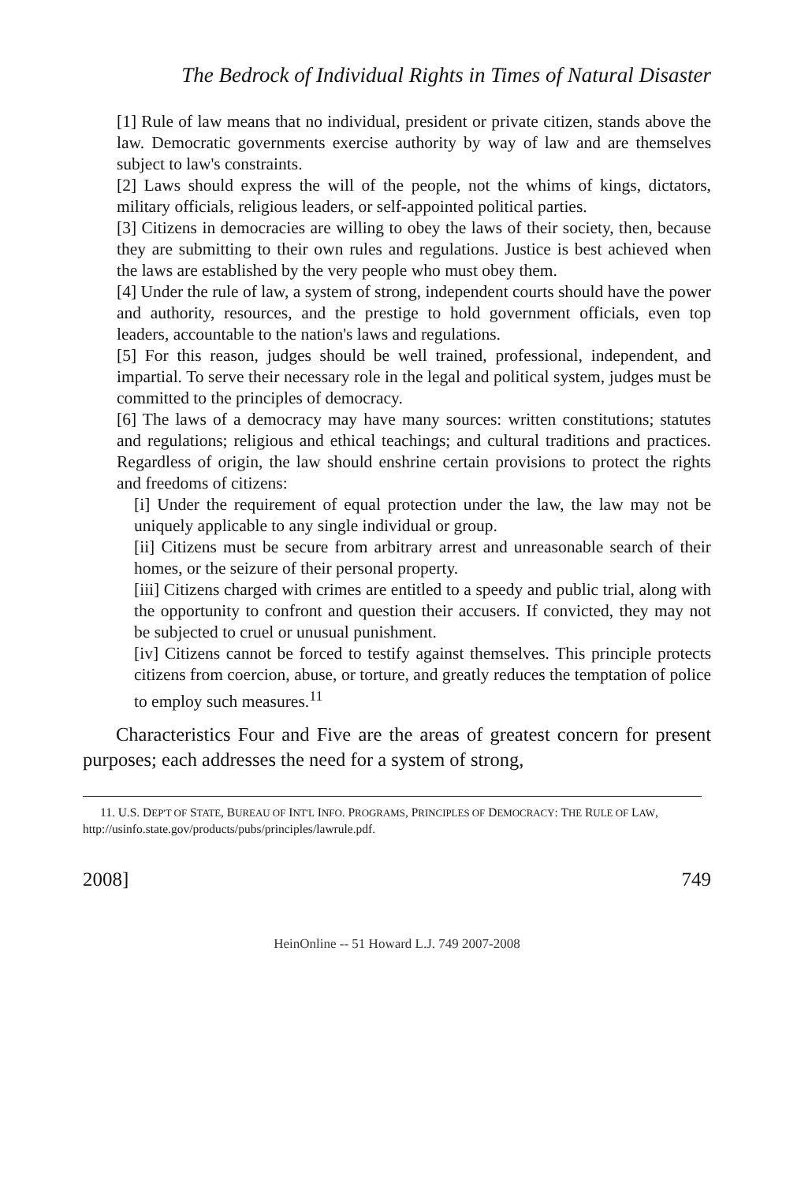The Bedrock of Individual Rights in Times of Natural Disaster
[1] Rule of law means that no individual, president or private citizen, stands above the law. Democratic governments exercise authority by way of law and are themselves subject to law's constraints.
[2] Laws should express the will of the people, not the whims of kings, dictators, military officials, religious leaders, or self-appointed political parties.
[3] Citizens in democracies are willing to obey the laws of their society, then, because they are submitting to their own rules and regulations. Justice is best achieved when the laws are established by the very people who must obey them.
[4] Under the rule of law, a system of strong, independent courts should have the power and authority, resources, and the prestige to hold government officials, even top leaders, accountable to the nation's laws and regulations.
[5] For this reason, judges should be well trained, professional, independent, and impartial. To serve their necessary role in the legal and political system, judges must be committed to the principles of democracy.
[6] The laws of a democracy may have many sources: written constitutions; statutes and regulations; religious and ethical teachings; and cultural traditions and practices. Regardless of origin, the law should enshrine certain provisions to protect the rights and freedoms of citizens:
[i] Under the requirement of equal protection under the law, the law may not be uniquely applicable to any single individual or group.
[ii] Citizens must be secure from arbitrary arrest and unreasonable search of their homes, or the seizure of their personal property.
[iii] Citizens charged with crimes are entitled to a speedy and public trial, along with the opportunity to confront and question their accusers. If convicted, they may not be subjected to cruel or unusual punishment.
[iv] Citizens cannot be forced to testify against themselves. This principle protects citizens from coercion, abuse, or torture, and greatly reduces the temptation of police to employ such measures.<sup>11</sup>
Characteristics Four and Five are the areas of greatest concern for present purposes; each addresses the need for a system of strong,
11. U.S. DEP'T OF STATE, BUREAU OF INT'L INFO. PROGRAMS, PRINCIPLES OF DEMOCRACY: THE RULE OF LAW, http://usinfo.state.gov/products/pubs/principles/lawrule.pdf.
2008] 749
HeinOnline -- 51 Howard L.J. 749 2007-2008